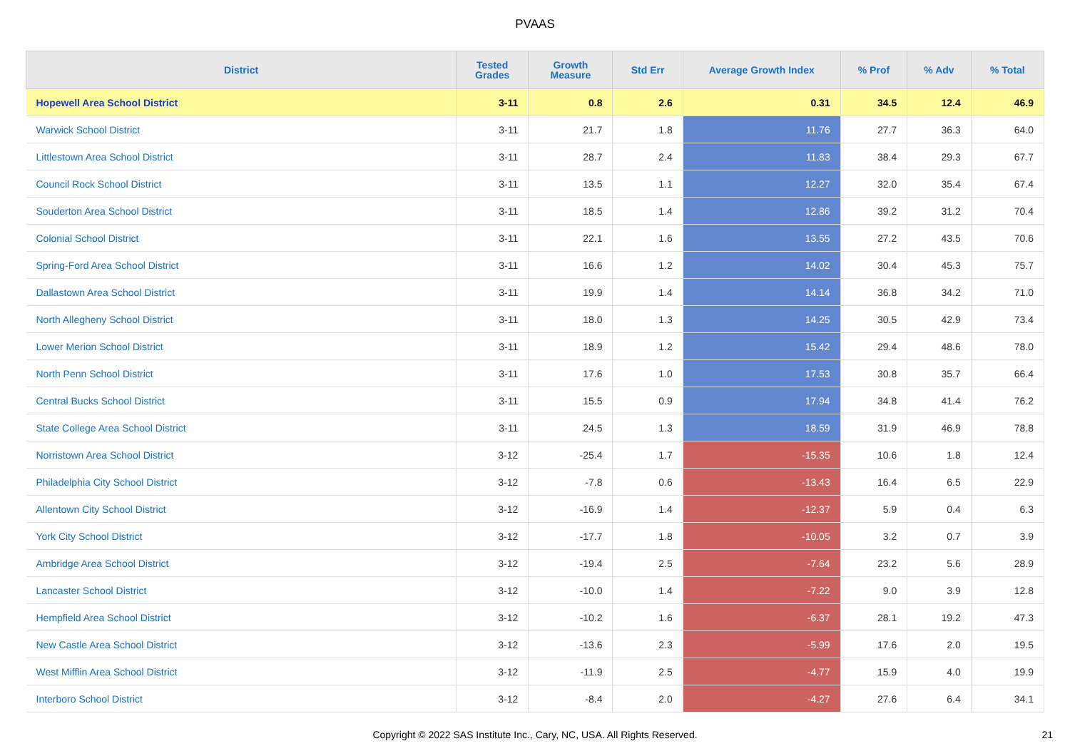PVAAS
| District | Tested Grades | Growth Measure | Std Err | Average Growth Index | % Prof | % Adv | % Total |
| --- | --- | --- | --- | --- | --- | --- | --- |
| Hopewell Area School District | 3-11 | 0.8 | 2.6 | 0.31 | 34.5 | 12.4 | 46.9 |
| Warwick School District | 3-11 | 21.7 | 1.8 | 11.76 | 27.7 | 36.3 | 64.0 |
| Littlestown Area School District | 3-11 | 28.7 | 2.4 | 11.83 | 38.4 | 29.3 | 67.7 |
| Council Rock School District | 3-11 | 13.5 | 1.1 | 12.27 | 32.0 | 35.4 | 67.4 |
| Souderton Area School District | 3-11 | 18.5 | 1.4 | 12.86 | 39.2 | 31.2 | 70.4 |
| Colonial School District | 3-11 | 22.1 | 1.6 | 13.55 | 27.2 | 43.5 | 70.6 |
| Spring-Ford Area School District | 3-11 | 16.6 | 1.2 | 14.02 | 30.4 | 45.3 | 75.7 |
| Dallastown Area School District | 3-11 | 19.9 | 1.4 | 14.14 | 36.8 | 34.2 | 71.0 |
| North Allegheny School District | 3-11 | 18.0 | 1.3 | 14.25 | 30.5 | 42.9 | 73.4 |
| Lower Merion School District | 3-11 | 18.9 | 1.2 | 15.42 | 29.4 | 48.6 | 78.0 |
| North Penn School District | 3-11 | 17.6 | 1.0 | 17.53 | 30.8 | 35.7 | 66.4 |
| Central Bucks School District | 3-11 | 15.5 | 0.9 | 17.94 | 34.8 | 41.4 | 76.2 |
| State College Area School District | 3-11 | 24.5 | 1.3 | 18.59 | 31.9 | 46.9 | 78.8 |
| Norristown Area School District | 3-12 | -25.4 | 1.7 | -15.35 | 10.6 | 1.8 | 12.4 |
| Philadelphia City School District | 3-12 | -7.8 | 0.6 | -13.43 | 16.4 | 6.5 | 22.9 |
| Allentown City School District | 3-12 | -16.9 | 1.4 | -12.37 | 5.9 | 0.4 | 6.3 |
| York City School District | 3-12 | -17.7 | 1.8 | -10.05 | 3.2 | 0.7 | 3.9 |
| Ambridge Area School District | 3-12 | -19.4 | 2.5 | -7.64 | 23.2 | 5.6 | 28.9 |
| Lancaster School District | 3-12 | -10.0 | 1.4 | -7.22 | 9.0 | 3.9 | 12.8 |
| Hempfield Area School District | 3-12 | -10.2 | 1.6 | -6.37 | 28.1 | 19.2 | 47.3 |
| New Castle Area School District | 3-12 | -13.6 | 2.3 | -5.99 | 17.6 | 2.0 | 19.5 |
| West Mifflin Area School District | 3-12 | -11.9 | 2.5 | -4.77 | 15.9 | 4.0 | 19.9 |
| Interboro School District | 3-12 | -8.4 | 2.0 | -4.27 | 27.6 | 6.4 | 34.1 |
Copyright © 2022 SAS Institute Inc., Cary, NC, USA. All Rights Reserved.
21